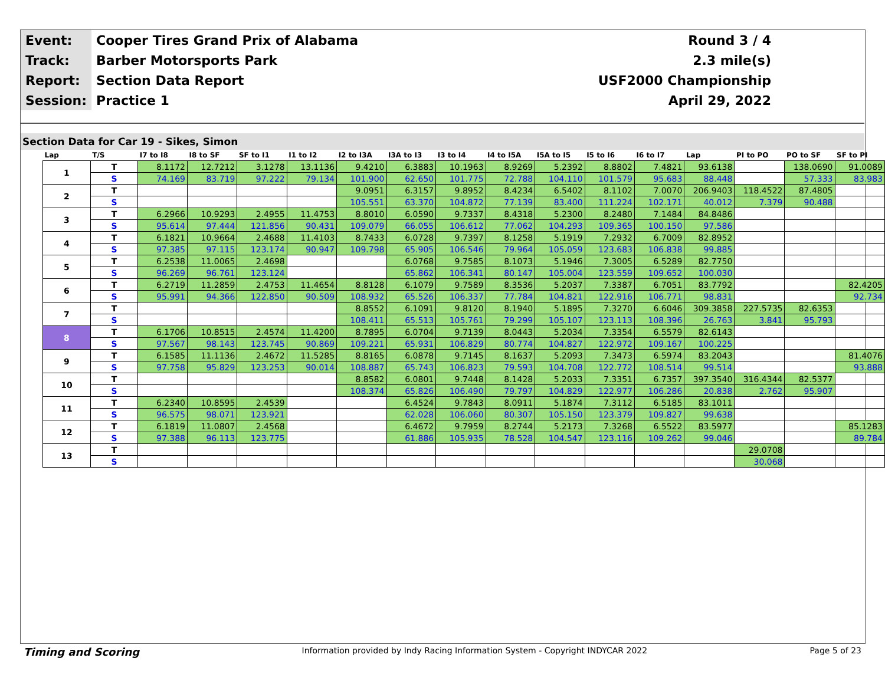| Event: | Cooper Tires Grand Prix of Alabama | Round 3 / 4 |
| Track: | Barber Motorsports Park | 2.3 mile(s) |
| Report: | Section Data Report | USF2000 Championship |
| Session: | Practice 1 | April 29, 2022 |
Section Data for Car 19 - Sikes, Simon
| Lap | T/S | I7 to I8 | I8 to SF | SF to I1 | I1 to I2 | I2 to I3A | I3A to I3 | I3 to I4 | I4 to I5A | I5A to I5 | I5 to I6 | I6 to I7 | Lap | PI to PO | PO to SF | SF to PI |
| --- | --- | --- | --- | --- | --- | --- | --- | --- | --- | --- | --- | --- | --- | --- | --- | --- |
| 1 | T | 8.1172 | 12.7212 | 3.1278 | 13.1136 | 9.4210 | 6.3883 | 10.1963 | 8.9269 | 5.2392 | 8.8802 | 7.4821 | 93.6138 | | 138.0690 | 91.0089 |
| | S | 74.169 | 83.719 | 97.222 | 79.134 | 101.900 | 62.650 | 101.775 | 72.788 | 104.110 | 101.579 | 95.683 | 88.448 | | 57.333 | 83.983 |
| 2 | T | | | | | 9.0951 | 6.3157 | 9.8952 | 8.4234 | 6.5402 | 8.1102 | 7.0070 | 206.9403 | 118.4522 | 87.4805 | |
| | S | | | | | 105.551 | 63.370 | 104.872 | 77.139 | 83.400 | 111.224 | 102.171 | 40.012 | 7.379 | 90.488 | |
| 3 | T | 6.2966 | 10.9293 | 2.4955 | 11.4753 | 8.8010 | 6.0590 | 9.7337 | 8.4318 | 5.2300 | 8.2480 | 7.1484 | 84.8486 | | | |
| | S | 95.614 | 97.444 | 121.856 | 90.431 | 109.079 | 66.055 | 106.612 | 77.062 | 104.293 | 109.365 | 100.150 | 97.586 | | | |
| 4 | T | 6.1821 | 10.9664 | 2.4688 | 11.4103 | 8.7433 | 6.0728 | 9.7397 | 8.1258 | 5.1919 | 7.2932 | 6.7009 | 82.8952 | | | |
| | S | 97.385 | 97.115 | 123.174 | 90.947 | 109.798 | 65.905 | 106.546 | 79.964 | 105.059 | 123.683 | 106.838 | 99.885 | | | |
| 5 | T | 6.2538 | 11.0065 | 2.4698 | | | 6.0768 | 9.7585 | 8.1073 | 5.1946 | 7.3005 | 6.5289 | 82.7750 | | | |
| | S | 96.269 | 96.761 | 123.124 | | | 65.862 | 106.341 | 80.147 | 105.004 | 123.559 | 109.652 | 100.030 | | | |
| 6 | T | 6.2719 | 11.2859 | 2.4753 | 11.4654 | 8.8128 | 6.1079 | 9.7589 | 8.3536 | 5.2037 | 7.3387 | 6.7051 | 83.7792 | | | 82.4205 |
| | S | 95.991 | 94.366 | 122.850 | 90.509 | 108.932 | 65.526 | 106.337 | 77.784 | 104.821 | 122.916 | 106.771 | 98.831 | | | 92.734 |
| 7 | T | | | | | 8.8552 | 6.1091 | 9.8120 | 8.1940 | 5.1895 | 7.3270 | 6.6046 | 309.3858 | 227.5735 | 82.6353 | |
| | S | | | | | 108.411 | 65.513 | 105.761 | 79.299 | 105.107 | 123.113 | 108.396 | 26.763 | 3.841 | 95.793 | |
| 8 | T | 6.1706 | 10.8515 | 2.4574 | 11.4200 | 8.7895 | 6.0704 | 9.7139 | 8.0443 | 5.2034 | 7.3354 | 6.5579 | 82.6143 | | | |
| | S | 97.567 | 98.143 | 123.745 | 90.869 | 109.221 | 65.931 | 106.829 | 80.774 | 104.827 | 122.972 | 109.167 | 100.225 | | | |
| 9 | T | 6.1585 | 11.1136 | 2.4672 | 11.5285 | 8.8165 | 6.0878 | 9.7145 | 8.1637 | 5.2093 | 7.3473 | 6.5974 | 83.2043 | | | 81.4076 |
| | S | 97.758 | 95.829 | 123.253 | 90.014 | 108.887 | 65.743 | 106.823 | 79.593 | 104.708 | 122.772 | 108.514 | 99.514 | | | 93.888 |
| 10 | T | | | | | 8.8582 | 6.0801 | 9.7448 | 8.1428 | 5.2033 | 7.3351 | 6.7357 | 397.3540 | 316.4344 | 82.5377 | |
| | S | | | | | 108.374 | 65.826 | 106.490 | 79.797 | 104.829 | 122.977 | 106.286 | 20.838 | 2.762 | 95.907 | |
| 11 | T | 6.2340 | 10.8595 | 2.4539 | | | 6.4524 | 9.7843 | 8.0911 | 5.1874 | 7.3112 | 6.5185 | 83.1011 | | | |
| | S | 96.575 | 98.071 | 123.921 | | | 62.028 | 106.060 | 80.307 | 105.150 | 123.379 | 109.827 | 99.638 | | | |
| 12 | T | 6.1819 | 11.0807 | 2.4568 | | | 6.4672 | 9.7959 | 8.2744 | 5.2173 | 7.3268 | 6.5522 | 83.5977 | | | 85.1283 |
| | S | 97.388 | 96.113 | 123.775 | | | 61.886 | 105.935 | 78.528 | 104.547 | 123.116 | 109.262 | 99.046 | | | 89.784 |
| 13 | T | | | | | | | | | | | | | 29.0708 | | |
| | S | | | | | | | | | | | | | 30.068 | | |
Timing and Scoring Information provided by Indy Racing Information System - Copyright INDYCAR 2022 Page 5 of 23